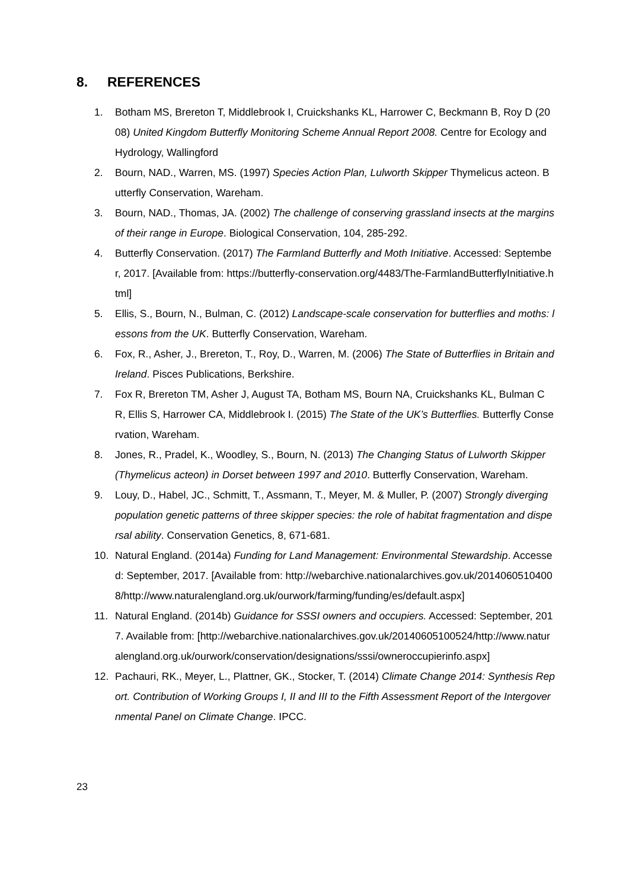8. REFERENCES
1. Botham MS, Brereton T, Middlebrook I, Cruickshanks KL, Harrower C, Beckmann B, Roy D (2008) United Kingdom Butterfly Monitoring Scheme Annual Report 2008. Centre for Ecology and Hydrology, Wallingford
2. Bourn, NAD., Warren, MS. (1997) Species Action Plan, Lulworth Skipper Thymelicus acteon. Butterfly Conservation, Wareham.
3. Bourn, NAD., Thomas, JA. (2002) The challenge of conserving grassland insects at the margins of their range in Europe. Biological Conservation, 104, 285-292.
4. Butterfly Conservation. (2017) The Farmland Butterfly and Moth Initiative. Accessed: September, 2017. [Available from: https://butterfly-conservation.org/4483/The-FarmlandButterflyInitiative.html]
5. Ellis, S., Bourn, N., Bulman, C. (2012) Landscape-scale conservation for butterflies and moths: lessons from the UK. Butterfly Conservation, Wareham.
6. Fox, R., Asher, J., Brereton, T., Roy, D., Warren, M. (2006) The State of Butterflies in Britain and Ireland. Pisces Publications, Berkshire.
7. Fox R, Brereton TM, Asher J, August TA, Botham MS, Bourn NA, Cruickshanks KL, Bulman CR, Ellis S, Harrower CA, Middlebrook I. (2015) The State of the UK’s Butterflies. Butterfly Conservation, Wareham.
8. Jones, R., Pradel, K., Woodley, S., Bourn, N. (2013) The Changing Status of Lulworth Skipper (Thymelicus acteon) in Dorset between 1997 and 2010. Butterfly Conservation, Wareham.
9. Louy, D., Habel, JC., Schmitt, T., Assmann, T., Meyer, M. & Muller, P. (2007) Strongly diverging population genetic patterns of three skipper species: the role of habitat fragmentation and dispersal ability. Conservation Genetics, 8, 671-681.
10. Natural England. (2014a) Funding for Land Management: Environmental Stewardship. Accessed: September, 2017. [Available from: http://webarchive.nationalarchives.gov.uk/20140605104008/http://www.naturalengland.org.uk/ourwork/farming/funding/es/default.aspx]
11. Natural England. (2014b) Guidance for SSSI owners and occupiers. Accessed: September, 2017. Available from: [http://webarchive.nationalarchives.gov.uk/20140605100524/http://www.naturalengland.org.uk/ourwork/conservation/designations/sssi/owneroccupierinfo.aspx]
12. Pachauri, RK., Meyer, L., Plattner, GK., Stocker, T. (2014) Climate Change 2014: Synthesis Report. Contribution of Working Groups I, II and III to the Fifth Assessment Report of the Intergovernmental Panel on Climate Change. IPCC.
23